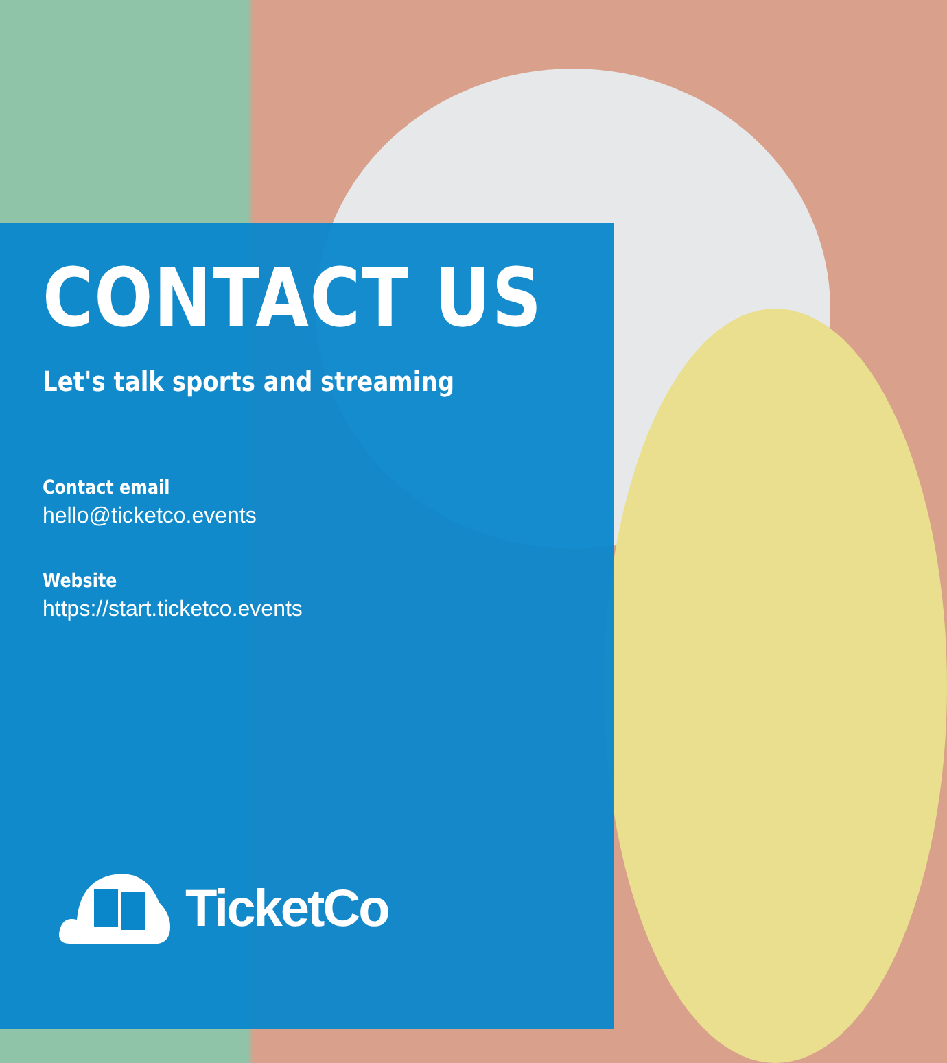CONTACT US
Let's talk sports and streaming
Contact email
hello@ticketco.events
Website
https://start.ticketco.events
TicketCo